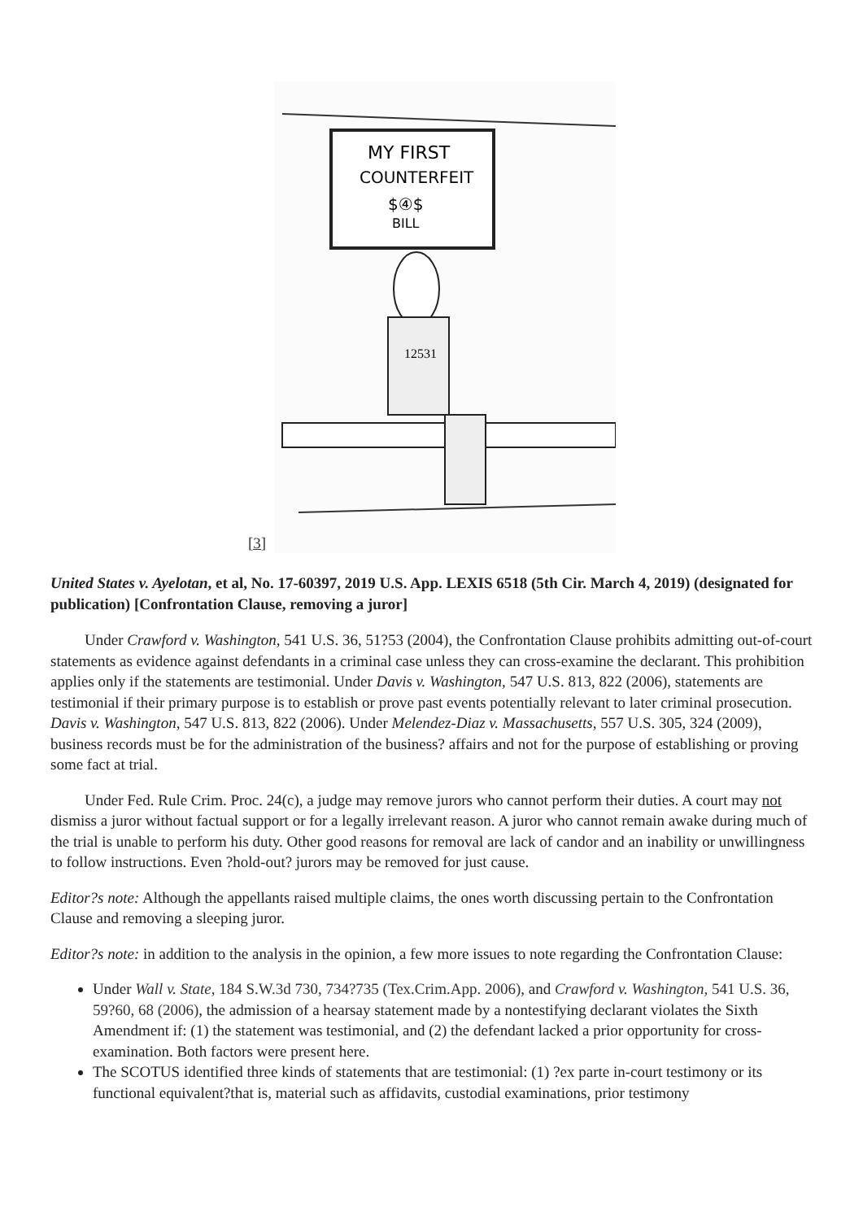[3]
MY FIRST
COUNTERFEIT
$④$
BILL
12531
United States v. Ayelotan, et al, No. 17-60397, 2019 U.S. App. LEXIS 6518 (5th Cir. March 4, 2019) (designated for publication) [Confrontation Clause, removing a juror]
Under Crawford v. Washington, 541 U.S. 36, 51?53 (2004), the Confrontation Clause prohibits admitting out-of-court statements as evidence against defendants in a criminal case unless they can cross-examine the declarant. This prohibition applies only if the statements are testimonial. Under Davis v. Washington, 547 U.S. 813, 822 (2006), statements are testimonial if their primary purpose is to establish or prove past events potentially relevant to later criminal prosecution. Davis v. Washington, 547 U.S. 813, 822 (2006). Under Melendez-Diaz v. Massachusetts, 557 U.S. 305, 324 (2009), business records must be for the administration of the business? affairs and not for the purpose of establishing or proving some fact at trial.
Under Fed. Rule Crim. Proc. 24(c), a judge may remove jurors who cannot perform their duties. A court may not dismiss a juror without factual support or for a legally irrelevant reason. A juror who cannot remain awake during much of the trial is unable to perform his duty. Other good reasons for removal are lack of candor and an inability or unwillingness to follow instructions. Even ?hold-out? jurors may be removed for just cause.
Editor?s note: Although the appellants raised multiple claims, the ones worth discussing pertain to the Confrontation Clause and removing a sleeping juror.
Editor?s note: in addition to the analysis in the opinion, a few more issues to note regarding the Confrontation Clause:
Under Wall v. State, 184 S.W.3d 730, 734?735 (Tex.Crim.App. 2006), and Crawford v. Washington, 541 U.S. 36, 59?60, 68 (2006), the admission of a hearsay statement made by a nontestifying declarant violates the Sixth Amendment if: (1) the statement was testimonial, and (2) the defendant lacked a prior opportunity for cross-examination. Both factors were present here.
The SCOTUS identified three kinds of statements that are testimonial: (1) ?ex parte in-court testimony or its functional equivalent?that is, material such as affidavits, custodial examinations, prior testimony